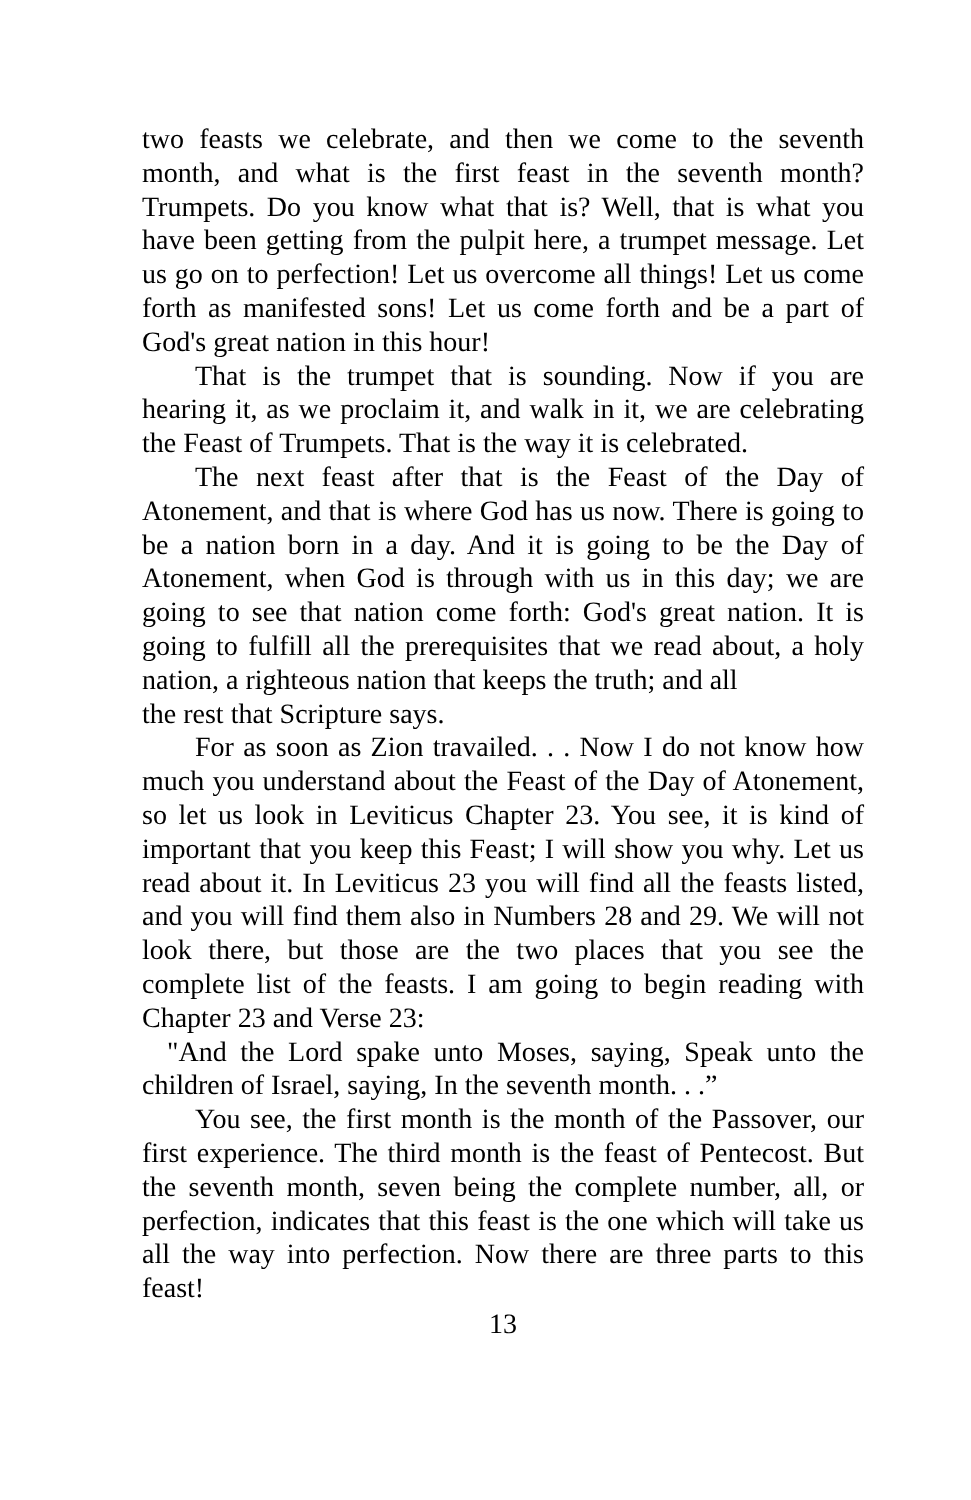two feasts we celebrate, and then we come to the seventh month, and what is the first feast in the seventh month? Trumpets. Do you know what that is? Well, that is what you have been getting from the pulpit here, a trumpet message. Let us go on to perfection! Let us overcome all things! Let us come forth as manifested sons! Let us come forth and be a part of God's great nation in this hour!
That is the trumpet that is sounding. Now if you are hearing it, as we proclaim it, and walk in it, we are celebrating the Feast of Trumpets. That is the way it is celebrated.
The next feast after that is the Feast of the Day of Atonement, and that is where God has us now. There is going to be a nation born in a day. And it is going to be the Day of Atonement, when God is through with us in this day; we are going to see that nation come forth: God's great nation. It is going to fulfill all the prerequisites that we read about, a holy nation, a righteous nation that keeps the truth; and all
the rest that Scripture says.
For as soon as Zion travailed. . . Now I do not know how much you understand about the Feast of the Day of Atonement, so let us look in Leviticus Chapter 23. You see, it is kind of important that you keep this Feast; I will show you why. Let us read about it. In Leviticus 23 you will find all the feasts listed, and you will find them also in Numbers 28 and 29. We will not look there, but those are the two places that you see the complete list of the feasts. I am going to begin reading with Chapter 23 and Verse 23:
"And the Lord spake unto Moses, saying, Speak unto the children of Israel, saying, In the seventh month. . .”
You see, the first month is the month of the Passover, our first experience. The third month is the feast of Pentecost. But the seventh month, seven being the complete number, all, or perfection, indicates that this feast is the one which will take us all the way into perfection. Now there are three parts to this feast!
13